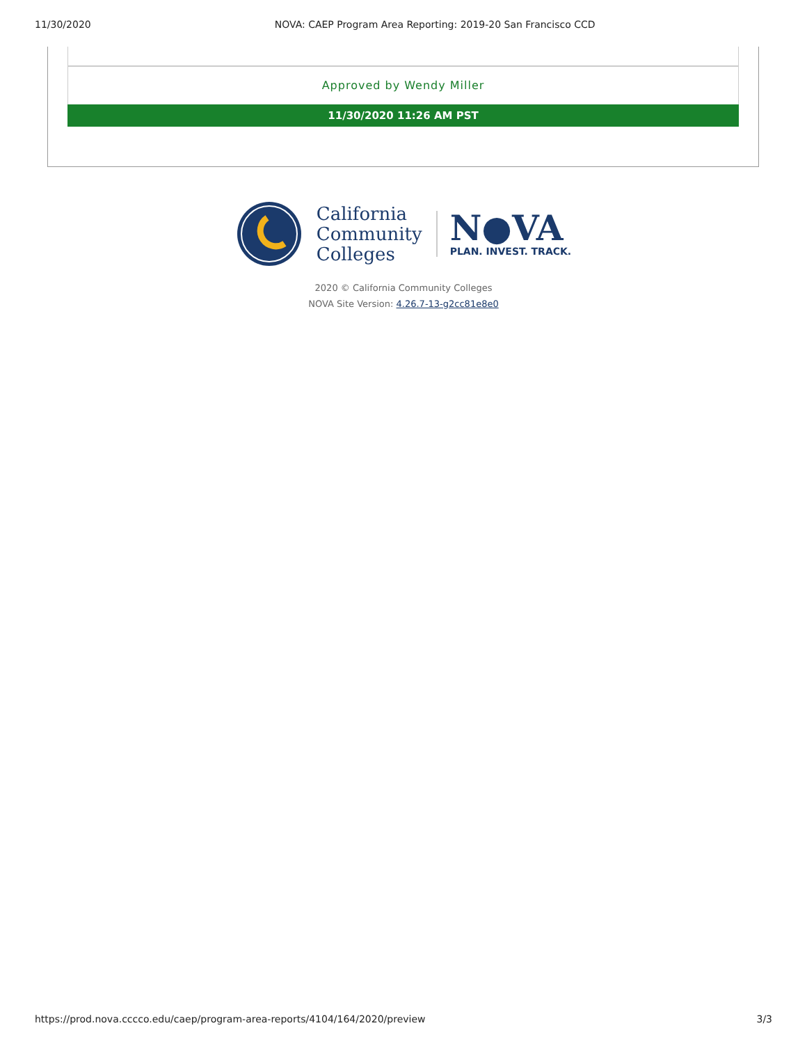11/30/2020 NOVA: CAEP Program Area Reporting: 2019-20 San Francisco CCD
Approved by Wendy Miller
11/30/2020 11:26 AM PST
California
Community
Colleges
N●VA
PLAN. INVEST. TRACK.
2020 © California Community Colleges
NOVA Site Version: 4.26.7-13-g2cc81e8e0
https://prod.nova.cccco.edu/caep/program-area-reports/4104/164/2020/preview 3/3